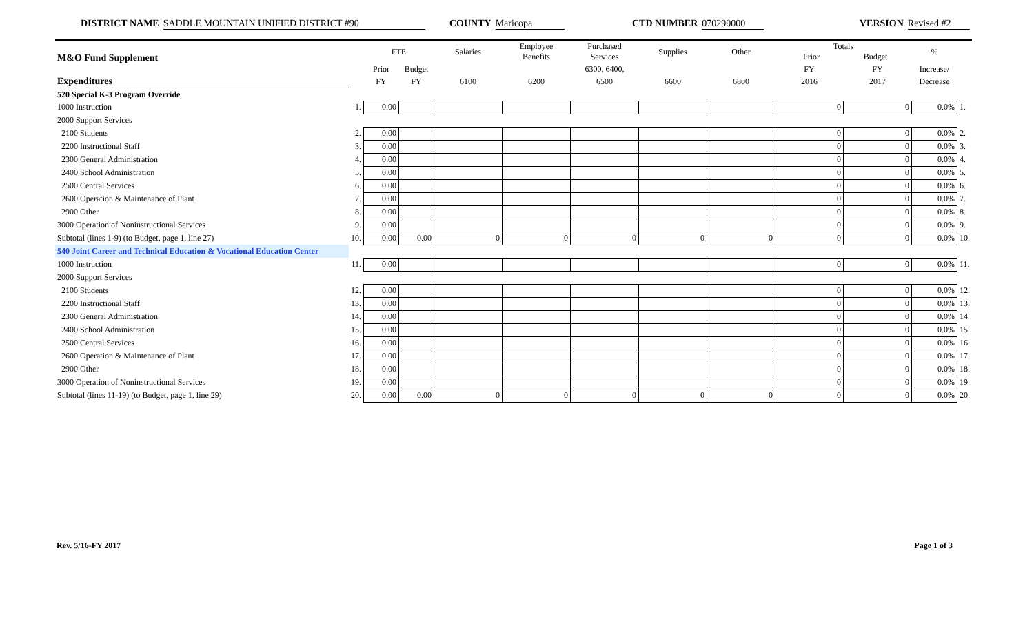DISTRICT NAME SADDLE MOUNTAIN UNIFIED DISTRICT #90 COUNTY Maricopa CTD NUMBER 070290000 VERSION Revised #2
| M&O Fund Supplement | | FTE | | Salaries | Employee Benefits | Purchased Services | Supplies | Other | Totals Prior Budget | | % | |
| --- | --- | --- | --- | --- | --- | --- | --- | --- | --- | --- | --- | --- |
| | | Prior | Budget | | | 6300, 6400, | | | FY | FY | Increase/ | |
| Expenditures | | FY | FY | 6100 | 6200 | 6500 | 6600 | 6800 | 2016 | 2017 | Decrease | |
| 520 Special K-3 Program Override | | | | | | | | | | | | |
| 1000 Instruction | 1. | 0.00 | | | | | | | 0 | 0 | 0.0% | 1. |
| 2000 Support Services | | | | | | | | | | | | |
| 2100 Students | 2. | 0.00 | | | | | | | 0 | 0 | 0.0% | 2. |
| 2200 Instructional Staff | 3. | 0.00 | | | | | | | 0 | 0 | 0.0% | 3. |
| 2300 General Administration | 4. | 0.00 | | | | | | | 0 | 0 | 0.0% | 4. |
| 2400 School Administration | 5. | 0.00 | | | | | | | 0 | 0 | 0.0% | 5. |
| 2500 Central Services | 6. | 0.00 | | | | | | | 0 | 0 | 0.0% | 6. |
| 2600 Operation & Maintenance of Plant | 7. | 0.00 | | | | | | | 0 | 0 | 0.0% | 7. |
| 2900 Other | 8. | 0.00 | | | | | | | 0 | 0 | 0.0% | 8. |
| 3000 Operation of Noninstructional Services | 9. | 0.00 | | | | | | | 0 | 0 | 0.0% | 9. |
| Subtotal (lines 1-9) (to Budget, page 1, line 27) | 10. | 0.00 | 0.00 | 0 | 0 | 0 | 0 | 0 | 0 | 0 | 0.0% | 10. |
| 540 Joint Career and Technical Education & Vocational Education Center | | | | | | | | | | | | |
| 1000 Instruction | 11. | 0.00 | | | | | | | 0 | 0 | 0.0% | 11. |
| 2000 Support Services | | | | | | | | | | | | |
| 2100 Students | 12. | 0.00 | | | | | | | 0 | 0 | 0.0% | 12. |
| 2200 Instructional Staff | 13. | 0.00 | | | | | | | 0 | 0 | 0.0% | 13. |
| 2300 General Administration | 14. | 0.00 | | | | | | | 0 | 0 | 0.0% | 14. |
| 2400 School Administration | 15. | 0.00 | | | | | | | 0 | 0 | 0.0% | 15. |
| 2500 Central Services | 16. | 0.00 | | | | | | | 0 | 0 | 0.0% | 16. |
| 2600 Operation & Maintenance of Plant | 17. | 0.00 | | | | | | | 0 | 0 | 0.0% | 17. |
| 2900 Other | 18. | 0.00 | | | | | | | 0 | 0 | 0.0% | 18. |
| 3000 Operation of Noninstructional Services | 19. | 0.00 | | | | | | | 0 | 0 | 0.0% | 19. |
| Subtotal (lines 11-19) (to Budget, page 1, line 29) | 20. | 0.00 | 0.00 | 0 | 0 | 0 | 0 | 0 | 0 | 0 | 0.0% | 20. |
Rev. 5/16-FY 2017 Page 1 of 3